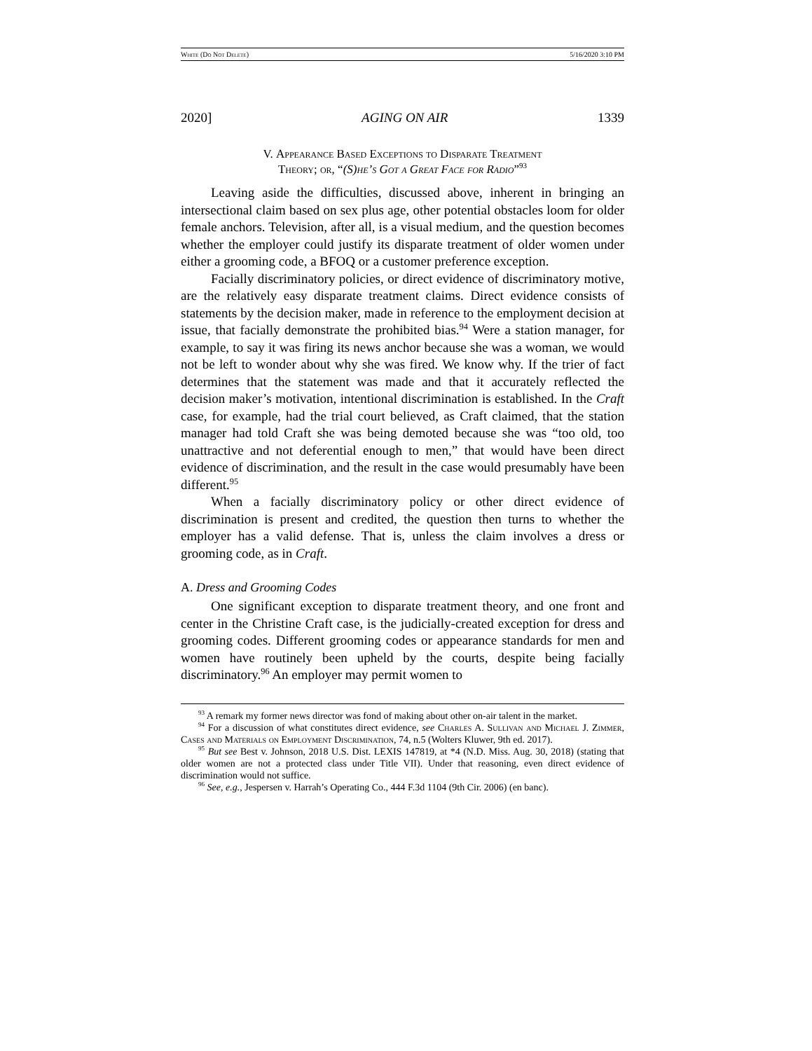White (Do Not Delete) 5/16/2020 3:10 PM
2020] AGING ON AIR 1339
V. Appearance Based Exceptions to Disparate Treatment
Theory; or, “(S)he’s Got a Great Face for Radio”<sup>93</sup>
Leaving aside the difficulties, discussed above, inherent in bringing an intersectional claim based on sex plus age, other potential obstacles loom for older female anchors. Television, after all, is a visual medium, and the question becomes whether the employer could justify its disparate treatment of older women under either a grooming code, a BFOQ or a customer preference exception.
Facially discriminatory policies, or direct evidence of discriminatory motive, are the relatively easy disparate treatment claims. Direct evidence consists of statements by the decision maker, made in reference to the employment decision at issue, that facially demonstrate the prohibited bias.<sup>94</sup> Were a station manager, for example, to say it was firing its news anchor because she was a woman, we would not be left to wonder about why she was fired. We know why. If the trier of fact determines that the statement was made and that it accurately reflected the decision maker’s motivation, intentional discrimination is established. In the Craft case, for example, had the trial court believed, as Craft claimed, that the station manager had told Craft she was being demoted because she was “too old, too unattractive and not deferential enough to men,” that would have been direct evidence of discrimination, and the result in the case would presumably have been different.<sup>95</sup>
When a facially discriminatory policy or other direct evidence of discrimination is present and credited, the question then turns to whether the employer has a valid defense. That is, unless the claim involves a dress or grooming code, as in Craft.
A. Dress and Grooming Codes
One significant exception to disparate treatment theory, and one front and center in the Christine Craft case, is the judicially-created exception for dress and grooming codes. Different grooming codes or appearance standards for men and women have routinely been upheld by the courts, despite being facially discriminatory.<sup>96</sup> An employer may permit women to
<sup>93</sup> A remark my former news director was fond of making about other on-air talent in the market.
<sup>94</sup> For a discussion of what constitutes direct evidence, see Charles A. Sullivan and Michael J. Zimmer, Cases and Materials on Employment Discrimination, 74, n.5 (Wolters Kluwer, 9th ed. 2017).
<sup>95</sup> But see Best v. Johnson, 2018 U.S. Dist. LEXIS 147819, at *4 (N.D. Miss. Aug. 30, 2018) (stating that older women are not a protected class under Title VII). Under that reasoning, even direct evidence of discrimination would not suffice.
<sup>96</sup> See, e.g., Jespersen v. Harrah’s Operating Co., 444 F.3d 1104 (9th Cir. 2006) (en banc).